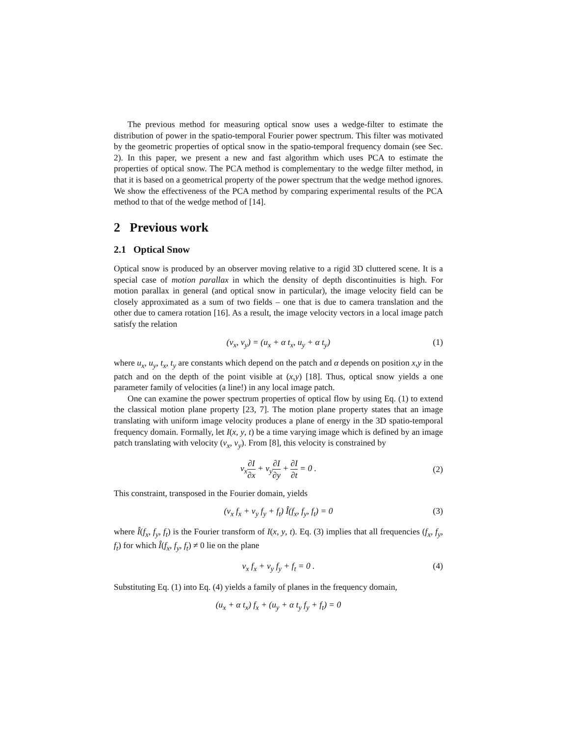The previous method for measuring optical snow uses a wedge-filter to estimate the distribution of power in the spatio-temporal Fourier power spectrum. This filter was motivated by the geometric properties of optical snow in the spatio-temporal frequency domain (see Sec. 2). In this paper, we present a new and fast algorithm which uses PCA to estimate the properties of optical snow. The PCA method is complementary to the wedge filter method, in that it is based on a geometrical property of the power spectrum that the wedge method ignores. We show the effectiveness of the PCA method by comparing experimental results of the PCA method to that of the wedge method of [14].
2 Previous work
2.1 Optical Snow
Optical snow is produced by an observer moving relative to a rigid 3D cluttered scene. It is a special case of motion parallax in which the density of depth discontinuities is high. For motion parallax in general (and optical snow in particular), the image velocity field can be closely approximated as a sum of two fields – one that is due to camera translation and the other due to camera rotation [16]. As a result, the image velocity vectors in a local image patch satisfy the relation
(v<sub>x</sub>, v<sub>y</sub>) = (u<sub>x</sub> + α t<sub>x</sub>, u<sub>y</sub> + α t<sub>y</sub>) (1)
where u<sub>x</sub>, u<sub>y</sub>, t<sub>x</sub>, t<sub>y</sub> are constants which depend on the patch and α depends on position x,y in the patch and on the depth of the point visible at (x,y) [18]. Thus, optical snow yields a one parameter family of velocities (a line!) in any local image patch.
One can examine the power spectrum properties of optical flow by using Eq. (1) to extend the classical motion plane property [23, 7]. The motion plane property states that an image translating with uniform image velocity produces a plane of energy in the 3D spatio-temporal frequency domain. Formally, let I(x, y, t) be a time varying image which is defined by an image patch translating with velocity (v<sub>x</sub>, v<sub>y</sub>). From [8], this velocity is constrained by
v<sub>x</sub>∂I ∂x + v<sub>y</sub>∂I ∂y + ∂I ∂t = 0 .
(2)
This constraint, transposed in the Fourier domain, yields
(v<sub>x</sub> f<sub>x</sub> + v<sub>y</sub> f<sub>y</sub> + f<sub>t</sub>) Î(f<sub>x</sub>, f<sub>y</sub>, f<sub>t</sub>) = 0 (3)
where Î(f<sub>x</sub>, f<sub>y</sub>, f<sub>t</sub>) is the Fourier transform of I(x, y, t). Eq. (3) implies that all frequencies (f<sub>x</sub>, f<sub>y</sub>, f<sub>t</sub>) for which Î(f<sub>x</sub>, f<sub>y</sub>, f<sub>t</sub>) ≠ 0 lie on the plane
v<sub>x</sub> f<sub>x</sub> + v<sub>y</sub> f<sub>y</sub> + f<sub>t</sub> = 0 . (4)
Substituting Eq. (1) into Eq. (4) yields a family of planes in the frequency domain,
(u<sub>x</sub> + α t<sub>x</sub>) f<sub>x</sub> + (u<sub>y</sub> + α t<sub>y</sub> f<sub>y</sub> + f<sub>t</sub>) = 0